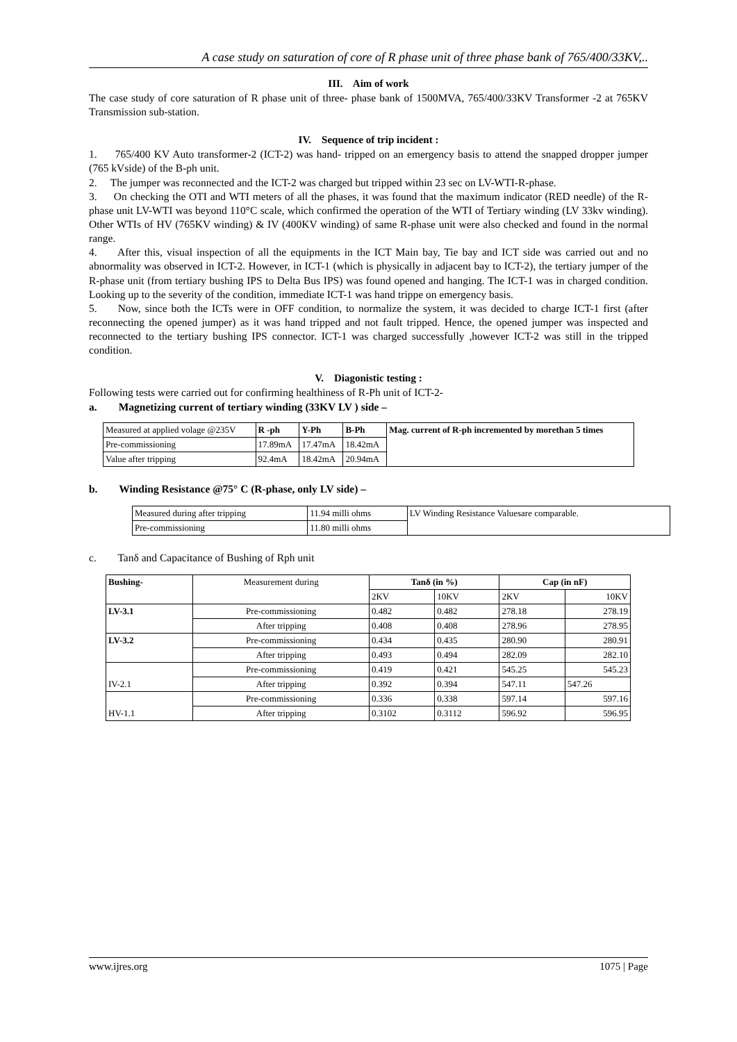A case study on saturation of core of R phase unit of three phase bank of 765/400/33KV,..
III. Aim of work
The case study of core saturation of R phase unit of three- phase bank of 1500MVA, 765/400/33KV Transformer -2 at 765KV Transmission sub-station.
IV. Sequence of trip incident :
1. 765/400 KV Auto transformer-2 (ICT-2) was hand- tripped on an emergency basis to attend the snapped dropper jumper (765 kVside) of the B-ph unit.
2. The jumper was reconnected and the ICT-2 was charged but tripped within 23 sec on LV-WTI-R-phase.
3. On checking the OTI and WTI meters of all the phases, it was found that the maximum indicator (RED needle) of the R-phase unit LV-WTI was beyond 110°C scale, which confirmed the operation of the WTI of Tertiary winding (LV 33kv winding). Other WTIs of HV (765KV winding) & IV (400KV winding) of same R-phase unit were also checked and found in the normal range.
4. After this, visual inspection of all the equipments in the ICT Main bay, Tie bay and ICT side was carried out and no abnormality was observed in ICT-2. However, in ICT-1 (which is physically in adjacent bay to ICT-2), the tertiary jumper of the R-phase unit (from tertiary bushing IPS to Delta Bus IPS) was found opened and hanging. The ICT-1 was in charged condition. Looking up to the severity of the condition, immediate ICT-1 was hand trippe on emergency basis.
5. Now, since both the ICTs were in OFF condition, to normalize the system, it was decided to charge ICT-1 first (after reconnecting the opened jumper) as it was hand tripped and not fault tripped. Hence, the opened jumper was inspected and reconnected to the tertiary bushing IPS connector. ICT-1 was charged successfully ,however ICT-2 was still in the tripped condition.
V. Diagonistic testing :
Following tests were carried out for confirming healthiness of R-Ph unit of ICT-2-
a. Magnetizing current of tertiary winding (33KV LV ) side –
| Measured at applied volage @235V | R -ph | Y-Ph | B-Ph | Mag. current of R-ph incremented by morethan 5 times |
| Pre-commissioning | 17.89mA | 17.47mA | 18.42mA | |
| Value after tripping | 92.4mA | 18.42mA | 20.94mA | |
b. Winding Resistance @75° C (R-phase, only LV side) –
| Measured during after tripping | 11.94 milli ohms | LV Winding Resistance Valuesare comparable. |
| Pre-commissioning | 11.80 milli ohms | |
c. Tanδ and Capacitance of Bushing of Rph unit
| Bushing- | Measurement during | Tanδ (in %) | | Cap (in nF) | |
| | | 2KV | 10KV | 2KV | 10KV |
| LV-3.1 | Pre-commissioning | 0.482 | 0.482 | 278.18 | 278.19 |
| | After tripping | 0.408 | 0.408 | 278.96 | 278.95 |
| LV-3.2 | Pre-commissioning | 0.434 | 0.435 | 280.90 | 280.91 |
| | After tripping | 0.493 | 0.494 | 282.09 | 282.10 |
| IV-2.1 | Pre-commissioning | 0.419 | 0.421 | 545.25 | 545.23 |
| | After tripping | 0.392 | 0.394 | 547.11 | 547.26 |
| HV-1.1 | Pre-commissioning | 0.336 | 0.338 | 597.14 | 597.16 |
| | After tripping | 0.3102 | 0.3112 | 596.92 | 596.95 |
www.ijres.org 1075 | Page